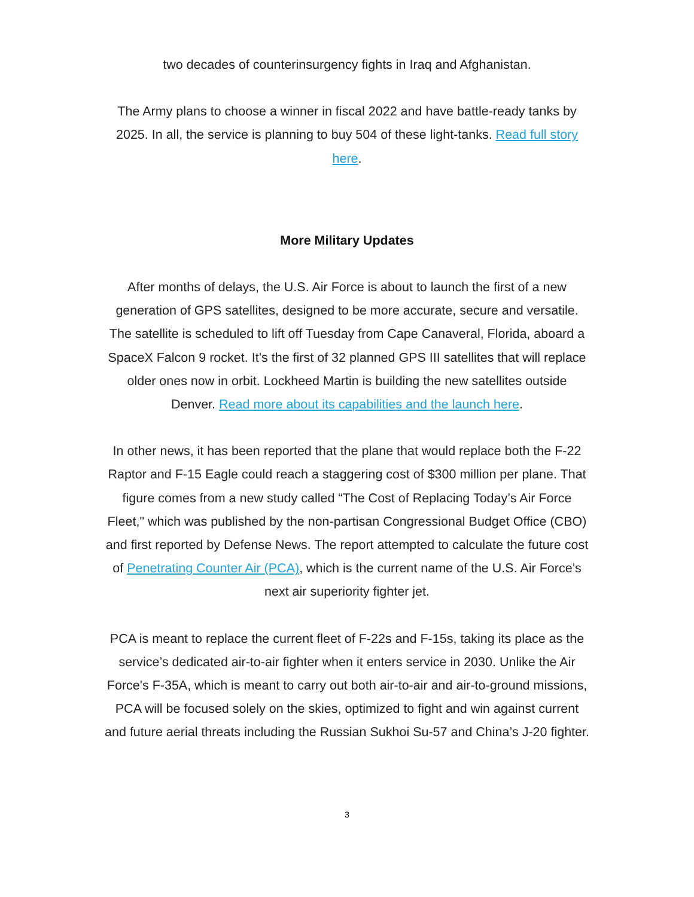two decades of counterinsurgency fights in Iraq and Afghanistan.
The Army plans to choose a winner in fiscal 2022 and have battle-ready tanks by 2025. In all, the service is planning to buy 504 of these light-tanks. Read full story here.
More Military Updates
After months of delays, the U.S. Air Force is about to launch the first of a new generation of GPS satellites, designed to be more accurate, secure and versatile. The satellite is scheduled to lift off Tuesday from Cape Canaveral, Florida, aboard a SpaceX Falcon 9 rocket. It’s the first of 32 planned GPS III satellites that will replace older ones now in orbit. Lockheed Martin is building the new satellites outside Denver. Read more about its capabilities and the launch here.
In other news, it has been reported that the plane that would replace both the F-22 Raptor and F-15 Eagle could reach a staggering cost of $300 million per plane. That figure comes from a new study called “The Cost of Replacing Today’s Air Force Fleet," which was published by the non-partisan Congressional Budget Office (CBO) and first reported by Defense News. The report attempted to calculate the future cost of Penetrating Counter Air (PCA), which is the current name of the U.S. Air Force’s next air superiority fighter jet.
PCA is meant to replace the current fleet of F-22s and F-15s, taking its place as the service’s dedicated air-to-air fighter when it enters service in 2030. Unlike the Air Force's F-35A, which is meant to carry out both air-to-air and air-to-ground missions, PCA will be focused solely on the skies, optimized to fight and win against current and future aerial threats including the Russian Sukhoi Su-57 and China’s J-20 fighter.
3